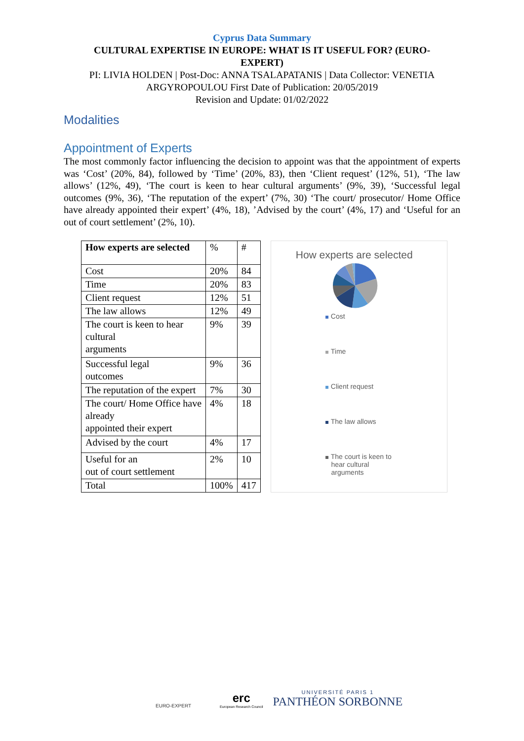Cyprus Data Summary
CULTURAL EXPERTISE IN EUROPE: WHAT IS IT USEFUL FOR? (EURO-EXPERT)
PI: LIVIA HOLDEN | Post-Doc: ANNA TSALAPATANIS | Data Collector: VENETIA ARGYROPOULOU First Date of Publication: 20/05/2019
Revision and Update: 01/02/2022
Modalities
Appointment of Experts
The most commonly factor influencing the decision to appoint was that the appointment of experts was ‘Cost’ (20%, 84), followed by ‘Time’ (20%, 83), then ‘Client request’ (12%, 51), ‘The law allows’ (12%, 49), ‘The court is keen to hear cultural arguments’ (9%, 39), ‘Successful legal outcomes (9%, 36), ‘The reputation of the expert’ (7%, 30) ‘The court/ prosecutor/ Home Office have already appointed their expert’ (4%, 18), ’Advised by the court’ (4%, 17) and ‘Useful for an out of court settlement’ (2%, 10).
| How experts are selected | % | # |
| --- | --- | --- |
| Cost | 20% | 84 |
| Time | 20% | 83 |
| Client request | 12% | 51 |
| The law allows | 12% | 49 |
| The court is keen to hear cultural arguments | 9% | 39 |
| Successful legal outcomes | 9% | 36 |
| The reputation of the expert | 7% | 30 |
| The court/ Home Office have already appointed their expert | 4% | 18 |
| Advised by the court | 4% | 17 |
| Useful for an out of court settlement | 2% | 10 |
| Total | 100% | 417 |
How experts are selected
Cost
Time
Client request
The law allows
The court is keen to
hear cultural
arguments
EURO-EXPERT
erc
European Research Council
UNIVERSITÉ PARIS 1
PANTHÉON SORBONNE